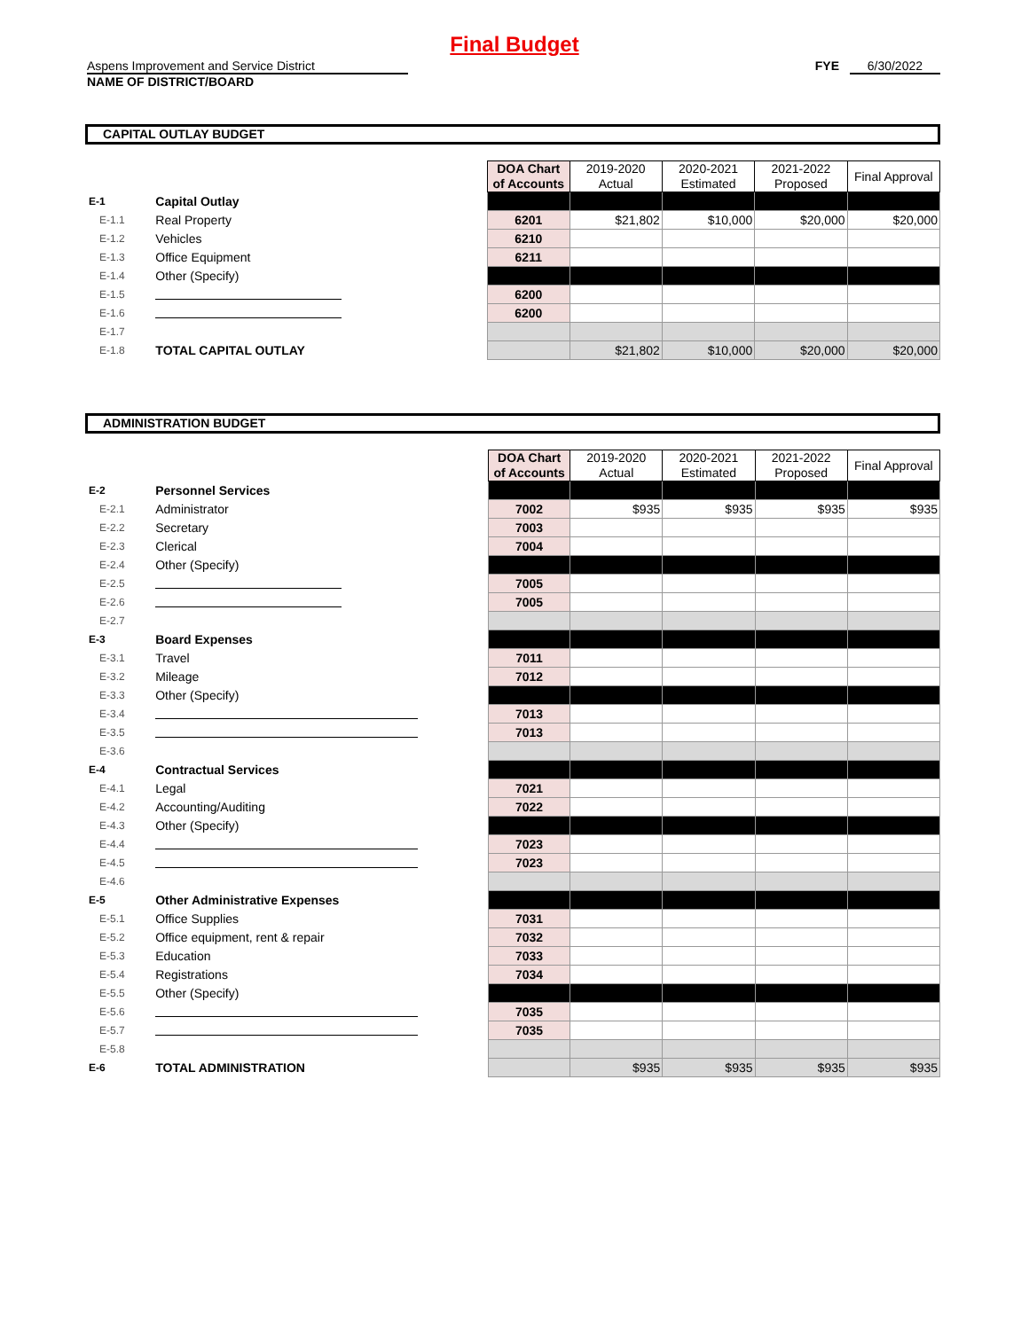Final Budget
Aspens Improvement and Service District
NAME OF DISTRICT/BOARD
FYE 6/30/2022
CAPITAL OUTLAY BUDGET
| | | | DOA Chart of Accounts | 2019-2020 Actual | 2020-2021 Estimated | 2021-2022 Proposed | Final Approval |
| E-1 | Capital Outlay | | | | | | |
| E-1.1 | Real Property | | 6201 | $21,802 | $10,000 | $20,000 | $20,000 |
| E-1.2 | Vehicles | | 6210 | | | | |
| E-1.3 | Office Equipment | | 6211 | | | | |
| E-1.4 | Other (Specify) | | | | | | |
| E-1.5 | | | 6200 | | | | |
| E-1.6 | | | 6200 | | | | |
| E-1.7 | | | | | | | |
| E-1.8 | TOTAL CAPITAL OUTLAY | | | $21,802 | $10,000 | $20,000 | $20,000 |
ADMINISTRATION BUDGET
| | | | DOA Chart of Accounts | 2019-2020 Actual | 2020-2021 Estimated | 2021-2022 Proposed | Final Approval |
| E-2 | Personnel Services | | | | | | |
| E-2.1 | Administrator | | 7002 | $935 | $935 | $935 | $935 |
| E-2.2 | Secretary | | 7003 | | | | |
| E-2.3 | Clerical | | 7004 | | | | |
| E-2.4 | Other (Specify) | | | | | | |
| E-2.5 | | | 7005 | | | | |
| E-2.6 | | | 7005 | | | | |
| E-2.7 | | | | | | | |
| E-3 | Board Expenses | | | | | | |
| E-3.1 | Travel | | 7011 | | | | |
| E-3.2 | Mileage | | 7012 | | | | |
| E-3.3 | Other (Specify) | | | | | | |
| E-3.4 | | | 7013 | | | | |
| E-3.5 | | | 7013 | | | | |
| E-3.6 | | | | | | | |
| E-4 | Contractual Services | | | | | | |
| E-4.1 | Legal | | 7021 | | | | |
| E-4.2 | Accounting/Auditing | | 7022 | | | | |
| E-4.3 | Other (Specify) | | | | | | |
| E-4.4 | | | 7023 | | | | |
| E-4.5 | | | 7023 | | | | |
| E-4.6 | | | | | | | |
| E-5 | Other Administrative Expenses | | | | | | |
| E-5.1 | Office Supplies | | 7031 | | | | |
| E-5.2 | Office equipment, rent & repair | | 7032 | | | | |
| E-5.3 | Education | | 7033 | | | | |
| E-5.4 | Registrations | | 7034 | | | | |
| E-5.5 | Other (Specify) | | | | | | |
| E-5.6 | | | 7035 | | | | |
| E-5.7 | | | 7035 | | | | |
| E-5.8 | | | | | | | |
| E-6 | TOTAL ADMINISTRATION | | | $935 | $935 | $935 | $935 |